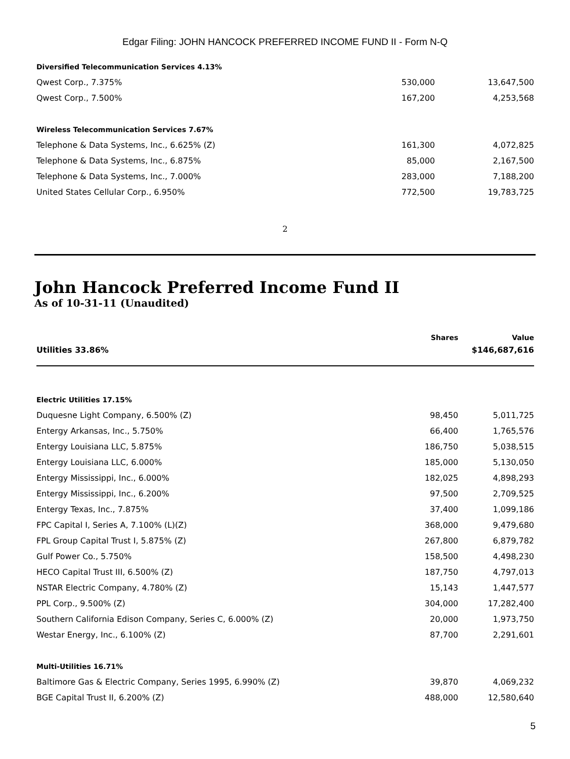Edgar Filing: JOHN HANCOCK PREFERRED INCOME FUND II - Form N-Q
| Diversified Telecommunication Services 4.13% | | |
| Qwest Corp., 7.375% | 530,000 | 13,647,500 |
| Qwest Corp., 7.500% | 167,200 | 4,253,568 |
| Wireless Telecommunication Services 7.67% | | |
| Telephone & Data Systems, Inc., 6.625% (Z) | 161,300 | 4,072,825 |
| Telephone & Data Systems, Inc., 6.875% | 85,000 | 2,167,500 |
| Telephone & Data Systems, Inc., 7.000% | 283,000 | 7,188,200 |
| United States Cellular Corp., 6.950% | 772,500 | 19,783,725 |
2
John Hancock Preferred Income Fund II
As of 10-31-11 (Unaudited)
| | Shares | Value |
| --- | --- | --- |
| Utilities 33.86% | | $146,687,616 |
| Electric Utilities 17.15% | | |
| Duquesne Light Company, 6.500% (Z) | 98,450 | 5,011,725 |
| Entergy Arkansas, Inc., 5.750% | 66,400 | 1,765,576 |
| Entergy Louisiana LLC, 5.875% | 186,750 | 5,038,515 |
| Entergy Louisiana LLC, 6.000% | 185,000 | 5,130,050 |
| Entergy Mississippi, Inc., 6.000% | 182,025 | 4,898,293 |
| Entergy Mississippi, Inc., 6.200% | 97,500 | 2,709,525 |
| Entergy Texas, Inc., 7.875% | 37,400 | 1,099,186 |
| FPC Capital I, Series A, 7.100% (L)(Z) | 368,000 | 9,479,680 |
| FPL Group Capital Trust I, 5.875% (Z) | 267,800 | 6,879,782 |
| Gulf Power Co., 5.750% | 158,500 | 4,498,230 |
| HECO Capital Trust III, 6.500% (Z) | 187,750 | 4,797,013 |
| NSTAR Electric Company, 4.780% (Z) | 15,143 | 1,447,577 |
| PPL Corp., 9.500% (Z) | 304,000 | 17,282,400 |
| Southern California Edison Company, Series C, 6.000% (Z) | 20,000 | 1,973,750 |
| Westar Energy, Inc., 6.100% (Z) | 87,700 | 2,291,601 |
| Multi-Utilities 16.71% | | |
| Baltimore Gas & Electric Company, Series 1995, 6.990% (Z) | 39,870 | 4,069,232 |
| BGE Capital Trust II, 6.200% (Z) | 488,000 | 12,580,640 |
5